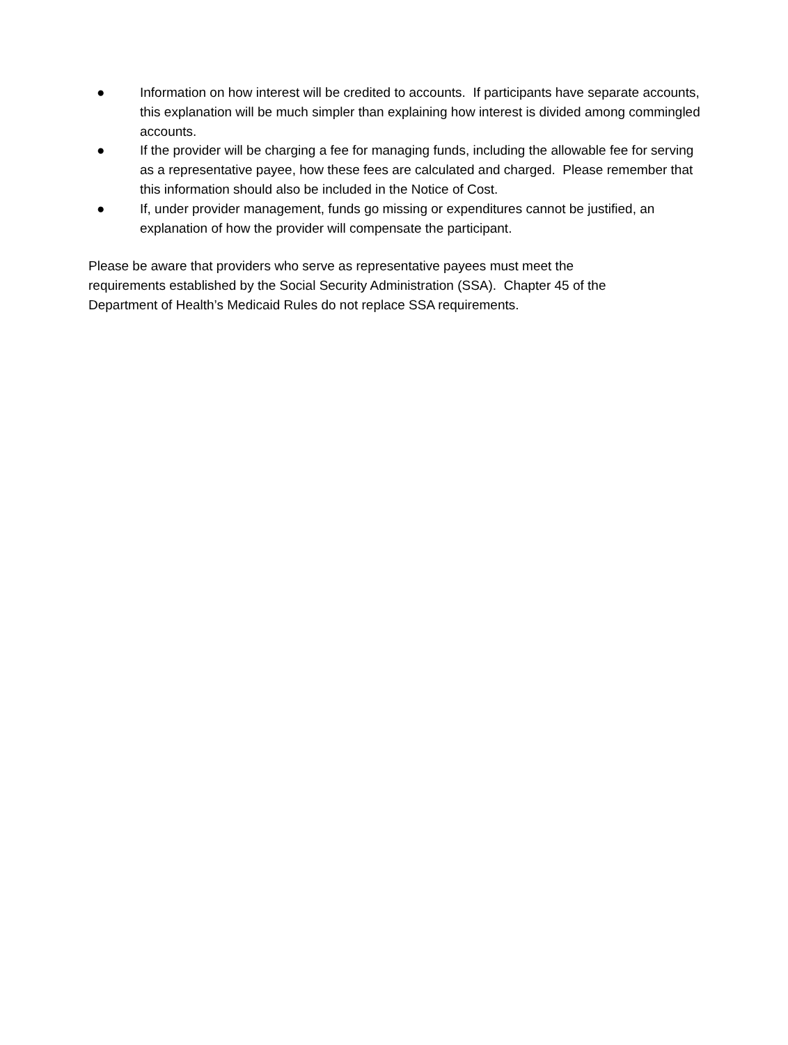● Information on how interest will be credited to accounts. If participants have separate accounts, this explanation will be much simpler than explaining how interest is divided among commingled accounts.
● If the provider will be charging a fee for managing funds, including the allowable fee for serving as a representative payee, how these fees are calculated and charged. Please remember that this information should also be included in the Notice of Cost.
● If, under provider management, funds go missing or expenditures cannot be justified, an explanation of how the provider will compensate the participant.
Please be aware that providers who serve as representative payees must meet the
requirements established by the Social Security Administration (SSA). Chapter 45 of the
Department of Health’s Medicaid Rules do not replace SSA requirements.